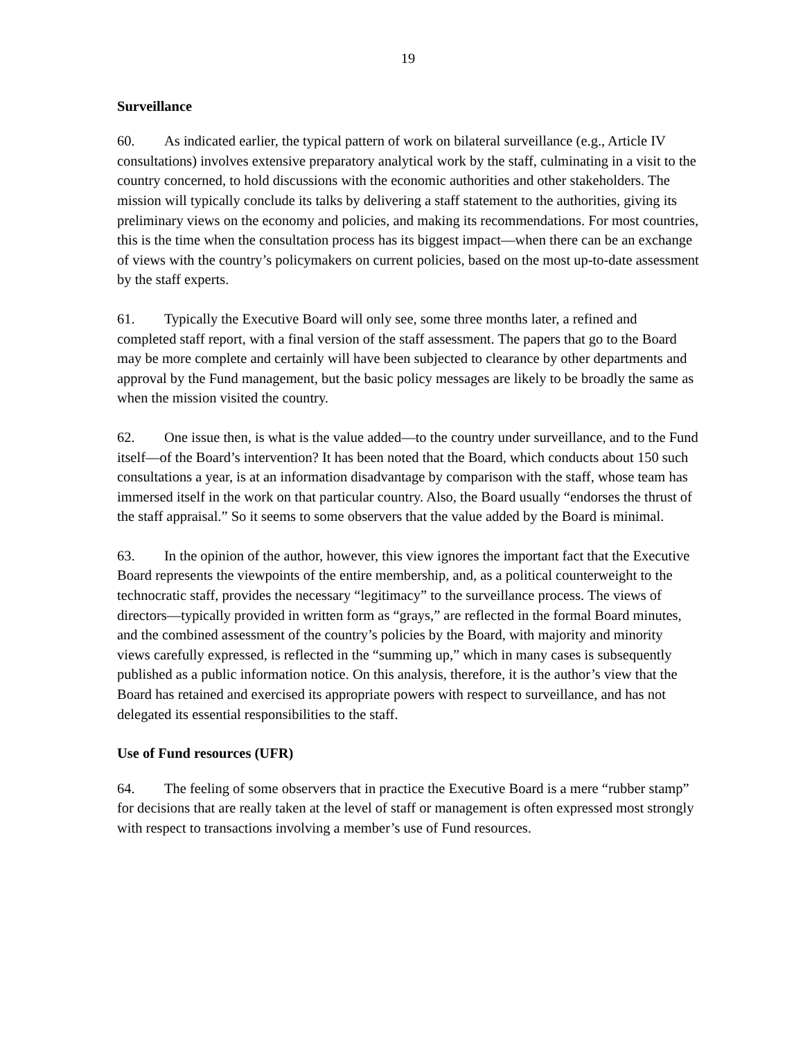19
Surveillance
60. As indicated earlier, the typical pattern of work on bilateral surveillance (e.g., Article IV consultations) involves extensive preparatory analytical work by the staff, culminating in a visit to the country concerned, to hold discussions with the economic authorities and other stakeholders. The mission will typically conclude its talks by delivering a staff statement to the authorities, giving its preliminary views on the economy and policies, and making its recommendations. For most countries, this is the time when the consultation process has its biggest impact—when there can be an exchange of views with the country’s policymakers on current policies, based on the most up-to-date assessment by the staff experts.
61. Typically the Executive Board will only see, some three months later, a refined and completed staff report, with a final version of the staff assessment. The papers that go to the Board may be more complete and certainly will have been subjected to clearance by other departments and approval by the Fund management, but the basic policy messages are likely to be broadly the same as when the mission visited the country.
62. One issue then, is what is the value added—to the country under surveillance, and to the Fund itself—of the Board’s intervention? It has been noted that the Board, which conducts about 150 such consultations a year, is at an information disadvantage by comparison with the staff, whose team has immersed itself in the work on that particular country. Also, the Board usually “endorses the thrust of the staff appraisal.” So it seems to some observers that the value added by the Board is minimal.
63. In the opinion of the author, however, this view ignores the important fact that the Executive Board represents the viewpoints of the entire membership, and, as a political counterweight to the technocratic staff, provides the necessary “legitimacy” to the surveillance process. The views of directors—typically provided in written form as “grays,” are reflected in the formal Board minutes, and the combined assessment of the country’s policies by the Board, with majority and minority views carefully expressed, is reflected in the “summing up,” which in many cases is subsequently published as a public information notice. On this analysis, therefore, it is the author’s view that the Board has retained and exercised its appropriate powers with respect to surveillance, and has not delegated its essential responsibilities to the staff.
Use of Fund resources (UFR)
64. The feeling of some observers that in practice the Executive Board is a mere “rubber stamp” for decisions that are really taken at the level of staff or management is often expressed most strongly with respect to transactions involving a member’s use of Fund resources.